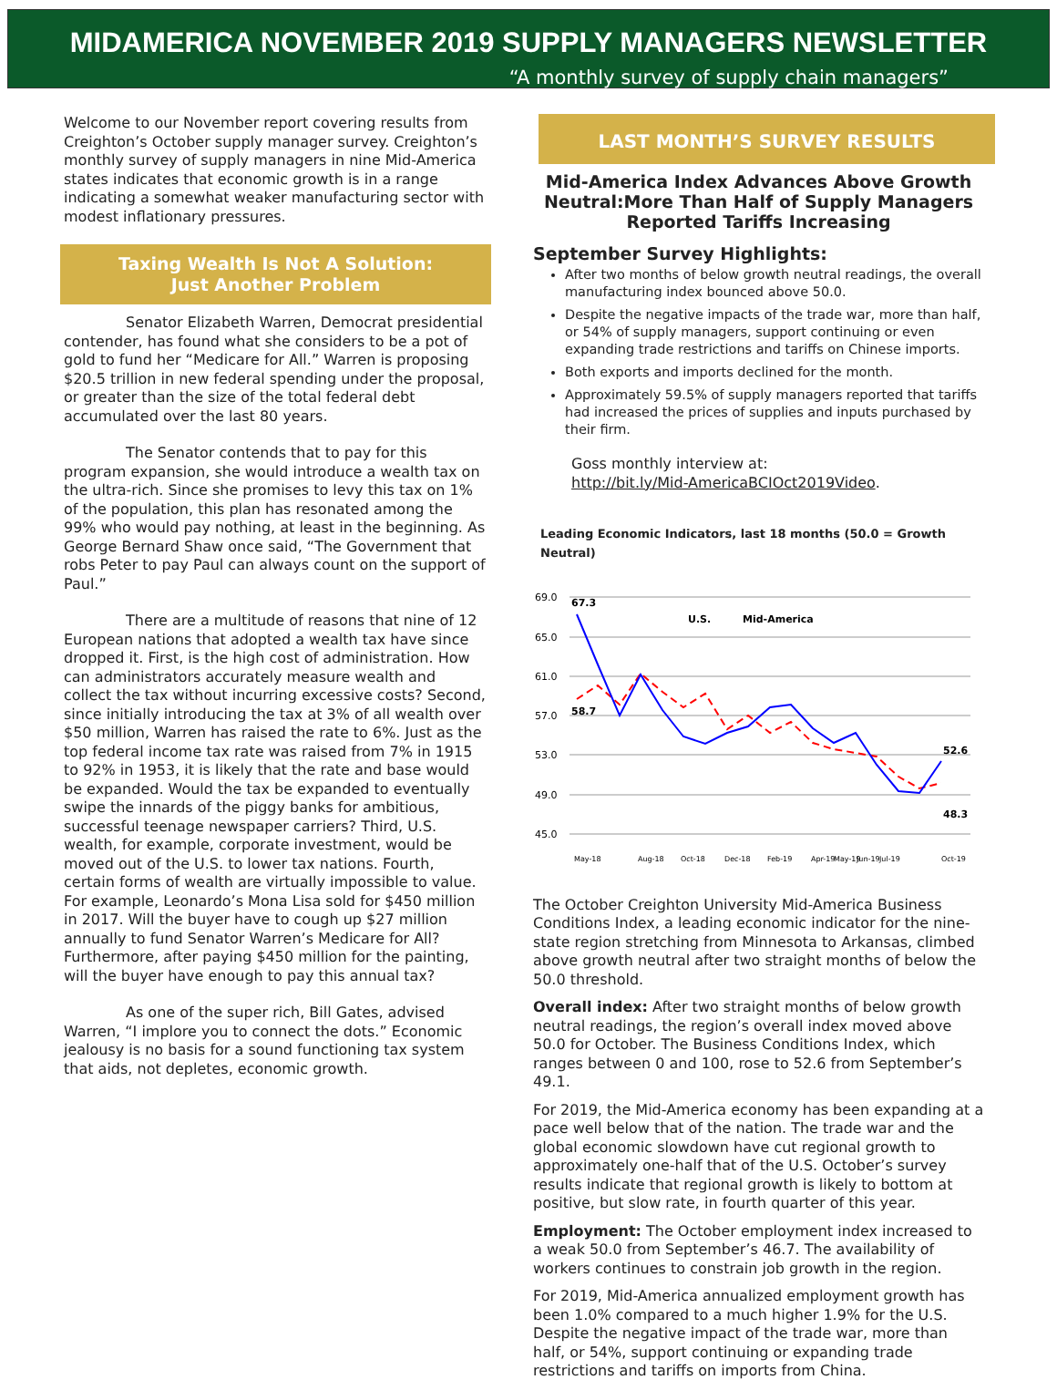MIDAMERICA NOVEMBER 2019 SUPPLY MANAGERS NEWSLETTER
“A monthly survey of supply chain managers”
Welcome to our November report covering results from Creighton’s October supply manager survey. Creighton’s monthly survey of supply managers in nine Mid-America states indicates that economic growth is in a range indicating a somewhat weaker manufacturing sector with modest inflationary pressures.
Taxing Wealth Is Not A Solution:
Just Another Problem
Senator Elizabeth Warren, Democrat presidential contender, has found what she considers to be a pot of gold to fund her “Medicare for All.” Warren is proposing $20.5 trillion in new federal spending under the proposal, or greater than the size of the total federal debt accumulated over the last 80 years.
The Senator contends that to pay for this program expansion, she would introduce a wealth tax on the ultra-rich. Since she promises to levy this tax on 1% of the population, this plan has resonated among the 99% who would pay nothing, at least in the beginning. As George Bernard Shaw once said, “The Government that robs Peter to pay Paul can always count on the support of Paul.”
There are a multitude of reasons that nine of 12 European nations that adopted a wealth tax have since dropped it. First, is the high cost of administration. How can administrators accurately measure wealth and collect the tax without incurring excessive costs? Second, since initially introducing the tax at 3% of all wealth over $50 million, Warren has raised the rate to 6%. Just as the top federal income tax rate was raised from 7% in 1915 to 92% in 1953, it is likely that the rate and base would be expanded. Would the tax be expanded to eventually swipe the innards of the piggy banks for ambitious, successful teenage newspaper carriers? Third, U.S. wealth, for example, corporate investment, would be moved out of the U.S. to lower tax nations. Fourth, certain forms of wealth are virtually impossible to value. For example, Leonardo’s Mona Lisa sold for $450 million in 2017. Will the buyer have to cough up $27 million annually to fund Senator Warren’s Medicare for All? Furthermore, after paying $450 million for the painting, will the buyer have enough to pay this annual tax?
As one of the super rich, Bill Gates, advised Warren, “I implore you to connect the dots.” Economic jealousy is no basis for a sound functioning tax system that aids, not depletes, economic growth.
LAST MONTH’S SURVEY RESULTS
Mid-America Index Advances Above Growth Neutral:More Than Half of Supply Managers Reported Tariffs Increasing
September Survey Highlights:
After two months of below growth neutral readings, the overall manufacturing index bounced above 50.0.
Despite the negative impacts of the trade war, more than half, or 54% of supply managers, support continuing or even expanding trade restrictions and tariffs on Chinese imports.
Both exports and imports declined for the month.
Approximately 59.5% of supply managers reported that tariffs had increased the prices of supplies and inputs purchased by their firm.
Goss monthly interview at:
http://bit.ly/Mid-AmericaBCIOct2019Video.
Leading Economic Indicators, last 18 months (50.0 = Growth Neutral)
69.0
65.0
61.0
57.0
53.0
49.0
45.0
67.3
58.7
52.6
48.3
U.S.
Mid-America
May-18
Aug-18
Oct-18
Dec-18
Feb-19
Apr-19
May-19
Jun-19
Jul-19
Oct-19
The October Creighton University Mid-America Business Conditions Index, a leading economic indicator for the nine-state region stretching from Minnesota to Arkansas, climbed above growth neutral after two straight months of below the 50.0 threshold.
Overall index: After two straight months of below growth neutral readings, the region’s overall index moved above 50.0 for October. The Business Conditions Index, which ranges between 0 and 100, rose to 52.6 from September’s 49.1.
For 2019, the Mid-America economy has been expanding at a pace well below that of the nation. The trade war and the global economic slowdown have cut regional growth to approximately one-half that of the U.S. October’s survey results indicate that regional growth is likely to bottom at positive, but slow rate, in fourth quarter of this year.
Employment: The October employment index increased to a weak 50.0 from September’s 46.7. The availability of workers continues to constrain job growth in the region.
For 2019, Mid-America annualized employment growth has been 1.0% compared to a much higher 1.9% for the U.S. Despite the negative impact of the trade war, more than half, or 54%, support continuing or expanding trade restrictions and tariffs on imports from China.